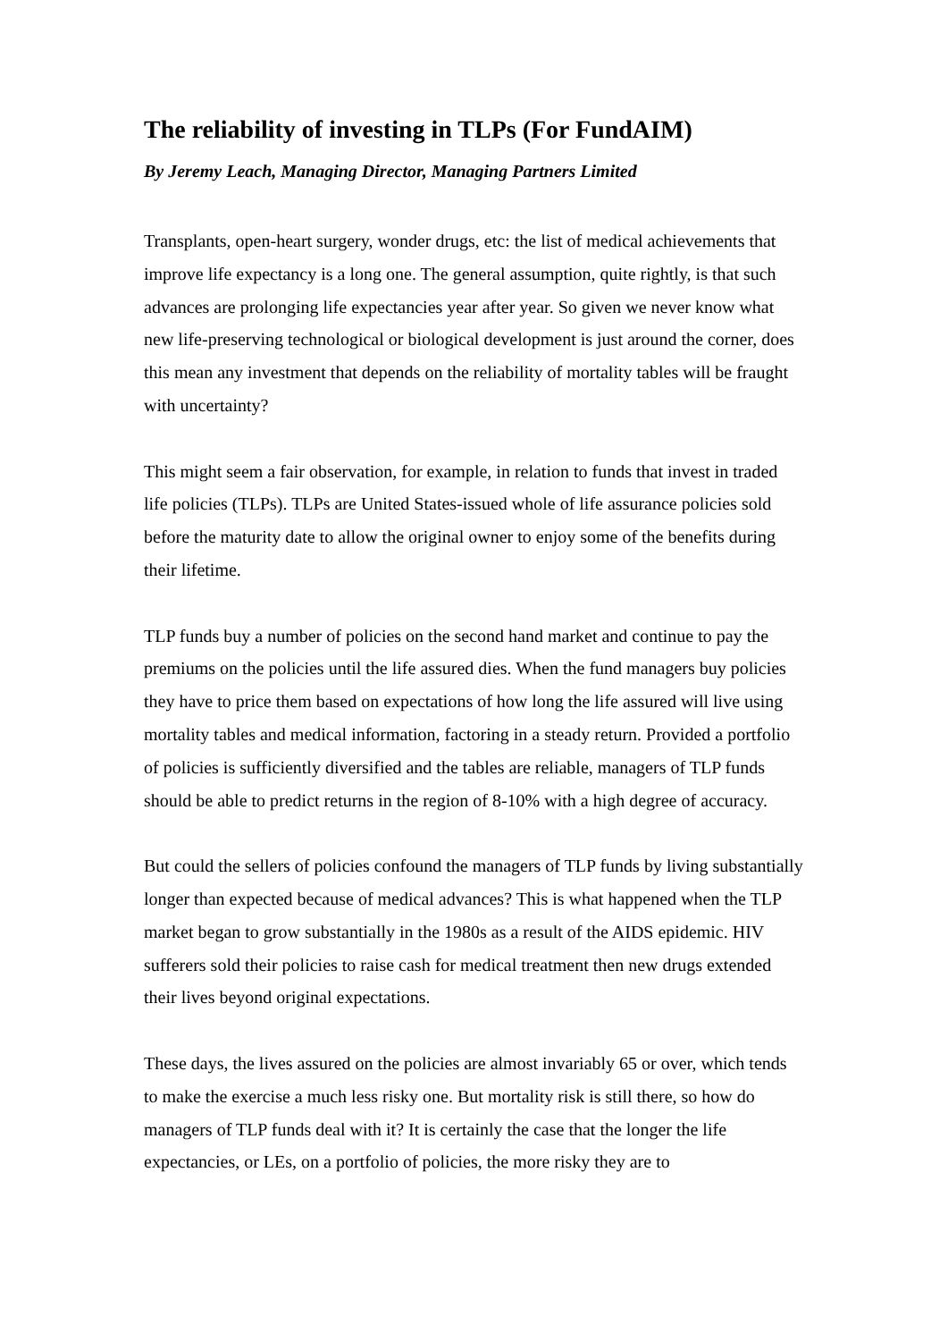The reliability of investing in TLPs (For FundAIM)
By Jeremy Leach, Managing Director, Managing Partners Limited
Transplants, open-heart surgery, wonder drugs, etc: the list of medical achievements that improve life expectancy is a long one. The general assumption, quite rightly, is that such advances are prolonging life expectancies year after year. So given we never know what new life-preserving technological or biological development is just around the corner, does this mean any investment that depends on the reliability of mortality tables will be fraught with uncertainty?
This might seem a fair observation, for example, in relation to funds that invest in traded life policies (TLPs). TLPs are United States-issued whole of life assurance policies sold before the maturity date to allow the original owner to enjoy some of the benefits during their lifetime.
TLP funds buy a number of policies on the second hand market and continue to pay the premiums on the policies until the life assured dies. When the fund managers buy policies they have to price them based on expectations of how long the life assured will live using mortality tables and medical information, factoring in a steady return. Provided a portfolio of policies is sufficiently diversified and the tables are reliable, managers of TLP funds should be able to predict returns in the region of 8-10% with a high degree of accuracy.
But could the sellers of policies confound the managers of TLP funds by living substantially longer than expected because of medical advances? This is what happened when the TLP market began to grow substantially in the 1980s as a result of the AIDS epidemic. HIV sufferers sold their policies to raise cash for medical treatment then new drugs extended their lives beyond original expectations.
These days, the lives assured on the policies are almost invariably 65 or over, which tends to make the exercise a much less risky one. But mortality risk is still there, so how do managers of TLP funds deal with it? It is certainly the case that the longer the life expectancies, or LEs, on a portfolio of policies, the more risky they are to